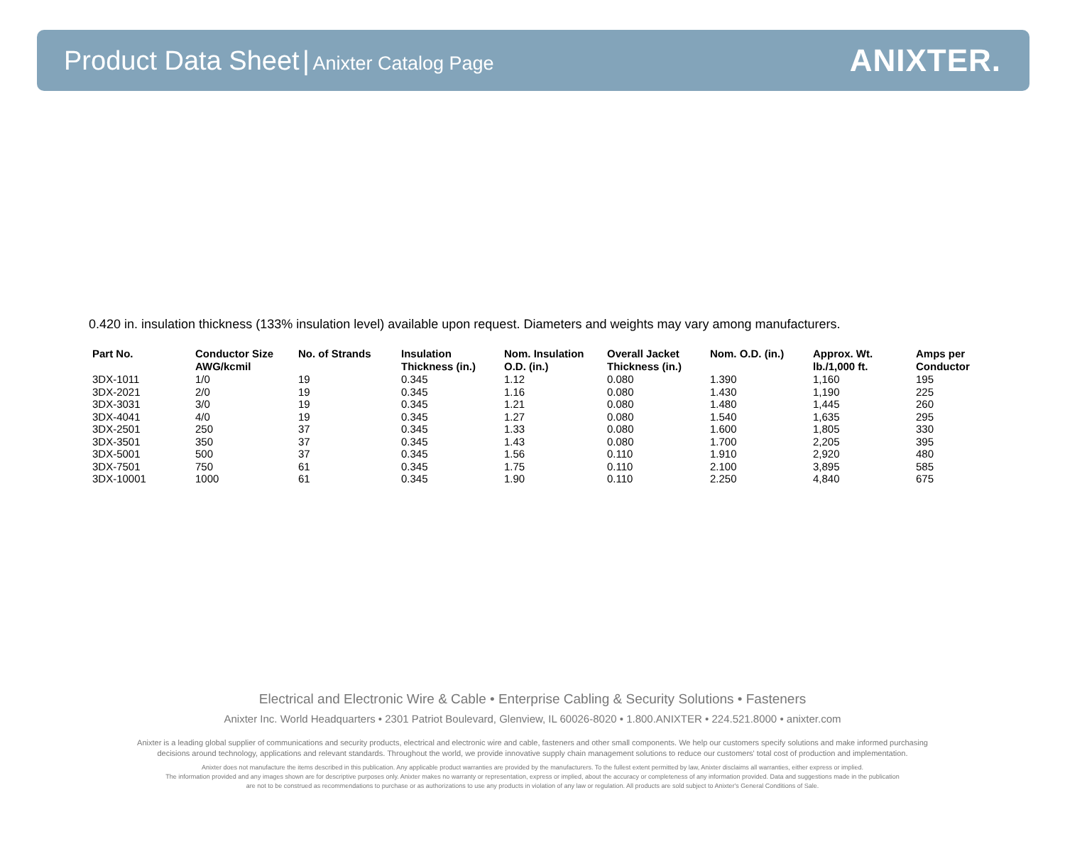Product Data Sheet | Anixter Catalog Page
ANIXTER.
0.420 in. insulation thickness (133% insulation level) available upon request. Diameters and weights may vary among manufacturers.
| Part No. | Conductor Size AWG/kcmil | No. of Strands | Insulation Thickness (in.) | Nom. Insulation O.D. (in.) | Overall Jacket Thickness (in.) | Nom. O.D. (in.) | Approx. Wt. lb./1,000 ft. | Amps per Conductor |
| --- | --- | --- | --- | --- | --- | --- | --- | --- |
| 3DX-1011 | 1/0 | 19 | 0.345 | 1.12 | 0.080 | 1.390 | 1,160 | 195 |
| 3DX-2021 | 2/0 | 19 | 0.345 | 1.16 | 0.080 | 1.430 | 1,190 | 225 |
| 3DX-3031 | 3/0 | 19 | 0.345 | 1.21 | 0.080 | 1.480 | 1,445 | 260 |
| 3DX-4041 | 4/0 | 19 | 0.345 | 1.27 | 0.080 | 1.540 | 1,635 | 295 |
| 3DX-2501 | 250 | 37 | 0.345 | 1.33 | 0.080 | 1.600 | 1,805 | 330 |
| 3DX-3501 | 350 | 37 | 0.345 | 1.43 | 0.080 | 1.700 | 2,205 | 395 |
| 3DX-5001 | 500 | 37 | 0.345 | 1.56 | 0.110 | 1.910 | 2,920 | 480 |
| 3DX-7501 | 750 | 61 | 0.345 | 1.75 | 0.110 | 2.100 | 3,895 | 585 |
| 3DX-10001 | 1000 | 61 | 0.345 | 1.90 | 0.110 | 2.250 | 4,840 | 675 |
Electrical and Electronic Wire & Cable • Enterprise Cabling & Security Solutions • Fasteners
Anixter Inc. World Headquarters • 2301 Patriot Boulevard, Glenview, IL 60026-8020 • 1.800.ANIXTER • 224.521.8000 • anixter.com
Anixter is a leading global supplier of communications and security products, electrical and electronic wire and cable, fasteners and other small components. We help our customers specify solutions and make informed purchasing
decisions around technology, applications and relevant standards. Throughout the world, we provide innovative supply chain management solutions to reduce our customers' total cost of production and implementation.
Anixter does not manufacture the items described in this publication. Any applicable product warranties are provided by the manufacturers. To the fullest extent permitted by law, Anixter disclaims all warranties, either express or implied.
The information provided and any images shown are for descriptive purposes only. Anixter makes no warranty or representation, express or implied, about the accuracy or completeness of any information provided. Data and suggestions made in the publication
are not to be construed as recommendations to purchase or as authorizations to use any products in violation of any law or regulation. All products are sold subject to Anixter's General Conditions of Sale.